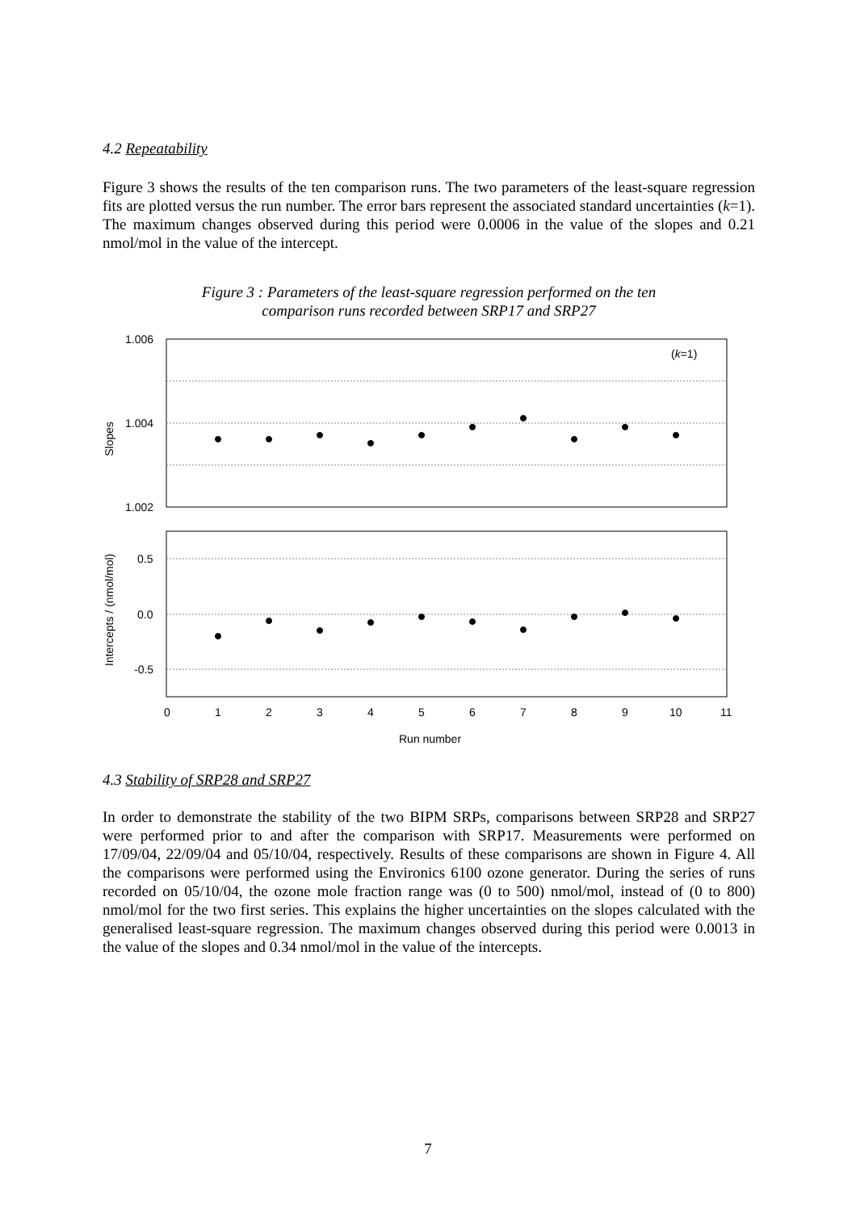4.2 Repeatability
Figure 3 shows the results of the ten comparison runs. The two parameters of the least-square regression fits are plotted versus the run number. The error bars represent the associated standard uncertainties (k=1). The maximum changes observed during this period were 0.0006 in the value of the slopes and 0.21 nmol/mol in the value of the intercept.
Figure 3 : Parameters of the least-square regression performed on the ten
comparison runs recorded between SRP17 and SRP27
1.006
1.004
1.002
(k=1)
Slopes
0.5
0.0
-0.5
Intercepts / (nmol/mol)
0
1
2
3
4
5
6
7
8
9
10
11
Run number
4.3 Stability of SRP28 and SRP27
In order to demonstrate the stability of the two BIPM SRPs, comparisons between SRP28 and SRP27 were performed prior to and after the comparison with SRP17. Measurements were performed on 17/09/04, 22/09/04 and 05/10/04, respectively. Results of these comparisons are shown in Figure 4. All the comparisons were performed using the Environics 6100 ozone generator. During the series of runs recorded on 05/10/04, the ozone mole fraction range was (0 to 500) nmol/mol, instead of (0 to 800) nmol/mol for the two first series. This explains the higher uncertainties on the slopes calculated with the generalised least-square regression. The maximum changes observed during this period were 0.0013 in the value of the slopes and 0.34 nmol/mol in the value of the intercepts.
7